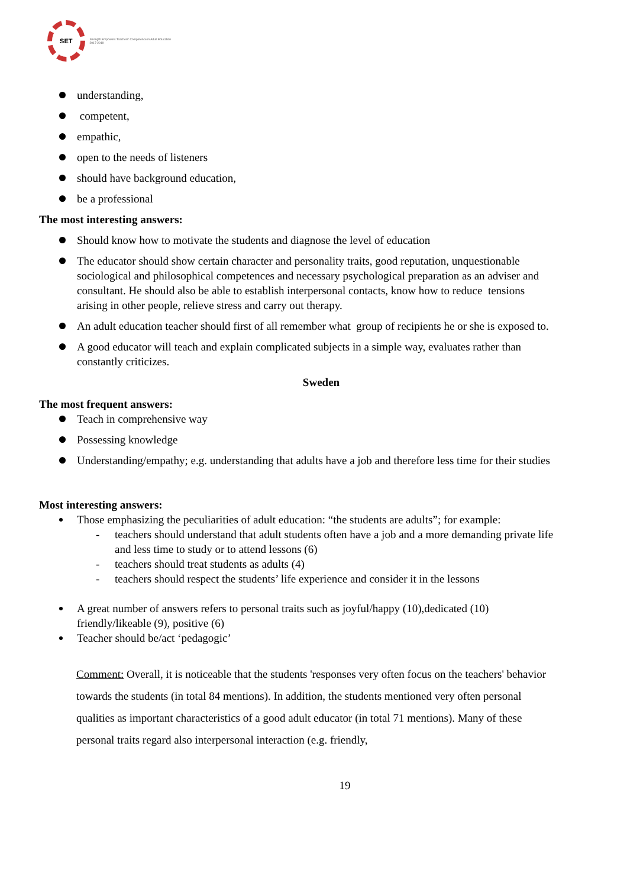SET
Strength Empowers Teachers' Competence in Adult Education 2017-2019
understanding,
competent,
empathic,
open to the needs of listeners
should have background education,
be a professional
The most interesting answers:
Should know how to motivate the students and diagnose the level of education
The educator should show certain character and personality traits, good reputation, unquestionable sociological and philosophical competences and necessary psychological preparation as an adviser and consultant. He should also be able to establish interpersonal contacts, know how to reduce tensions arising in other people, relieve stress and carry out therapy.
An adult education teacher should first of all remember what group of recipients he or she is exposed to.
A good educator will teach and explain complicated subjects in a simple way, evaluates rather than constantly criticizes.
Sweden
The most frequent answers:
Teach in comprehensive way
Possessing knowledge
Understanding/empathy; e.g. understanding that adults have a job and therefore less time for their studies
Most interesting answers:
Those emphasizing the peculiarities of adult education: “the students are adults”; for example:
- teachers should understand that adult students often have a job and a more demanding private life and less time to study or to attend lessons (6)
- teachers should treat students as adults (4)
- teachers should respect the students’ life experience and consider it in the lessons
A great number of answers refers to personal traits such as joyful/happy (10),dedicated (10) friendly/likeable (9), positive (6)
Teacher should be/act ‘pedagogic’
Comment: Overall, it is noticeable that the students 'responses very often focus on the teachers' behavior towards the students (in total 84 mentions). In addition, the students mentioned very often personal qualities as important characteristics of a good adult educator (in total 71 mentions). Many of these personal traits regard also interpersonal interaction (e.g. friendly,
19